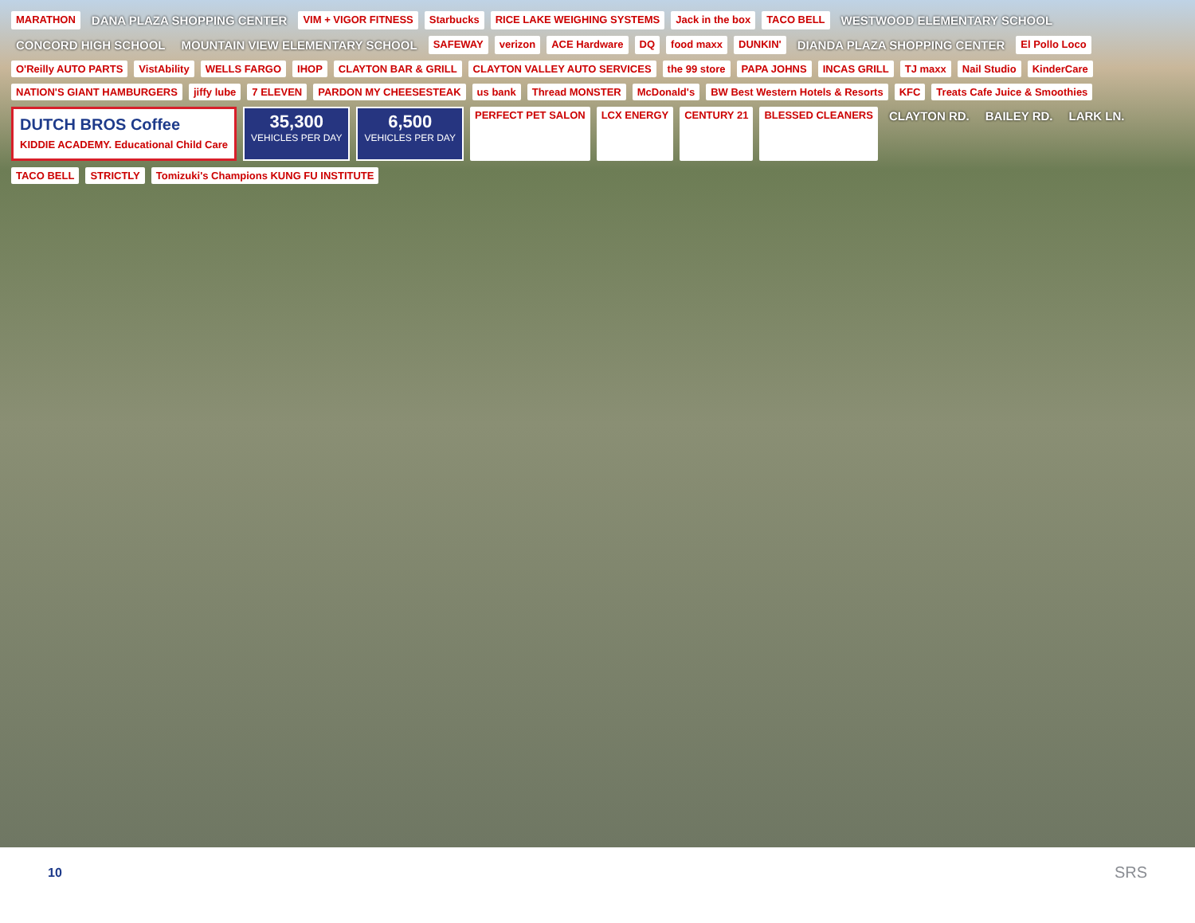MARATHON DANA PLAZA SHOPPING CENTER VIM + VIGOR FITNESS Starbucks RICE LAKE WEIGHING SYSTEMS Jack in the box TACO BELL WESTWOOD ELEMENTARY SCHOOL CONCORD HIGH SCHOOL MOUNTAIN VIEW ELEMENTARY SCHOOL SAFEWAY verizon ACE Hardware DQ food maxx DUNKIN' DIANDA PLAZA SHOPPING CENTER El Pollo Loco O'Reilly AUTO PARTS VistAbility WELLS FARGO IHOP CLAYTON BAR & GRILL CLAYTON VALLEY AUTO SERVICES the 99 store PAPA JOHNS INCAS GRILL TJ maxx Nail Studio KinderCare NATION'S GIANT HAMBURGERS jiffy lube 7 ELEVEN PARDON MY CHEESESTEAK us bank Thread MONSTER McDonald's BW Best Western Hotels & Resorts KFC Treats Cafe Juice & Smoothies DUTCH BROS Coffee
KIDDIE ACADEMY. Educational Child Care 35,300
VEHICLES PER DAY 6,500
VEHICLES PER DAY PERFECT PET SALON LCX ENERGY CENTURY 21 BLESSED CLEANERS CLAYTON RD. BAILEY RD. LARK LN. TACO BELL STRICTLY Tomizuki's Champions KUNG FU INSTITUTE
10 SRS